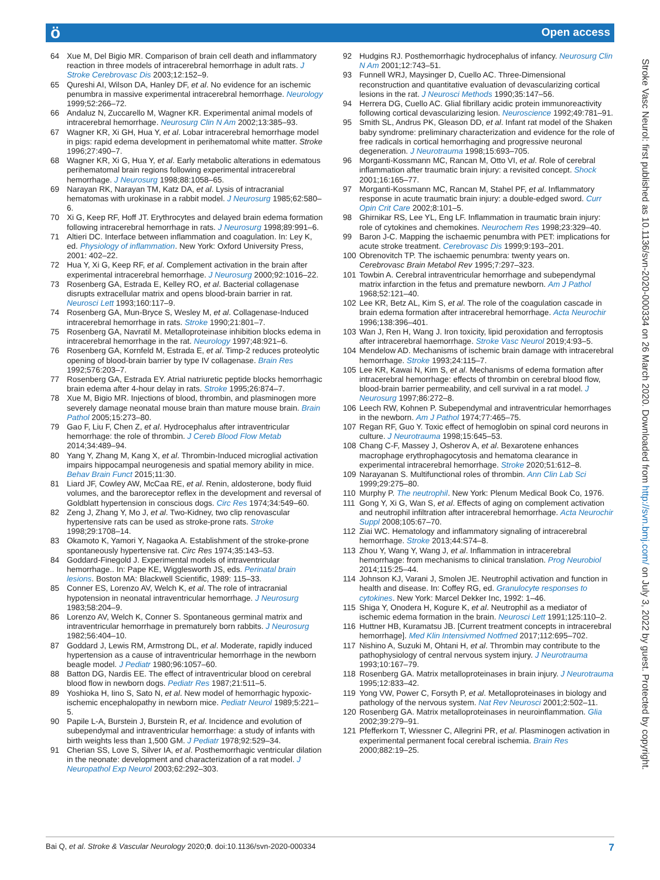ö Open access
64 Xue M, Del Bigio MR. Comparison of brain cell death and inflammatory reaction in three models of intracerebral hemorrhage in adult rats. J Stroke Cerebrovasc Dis 2003;12:152–9.
65 Qureshi AI, Wilson DA, Hanley DF, et al. No evidence for an ischemic penumbra in massive experimental intracerebral hemorrhage. Neurology 1999;52:266–72.
66 Andaluz N, Zuccarello M, Wagner KR. Experimental animal models of intracerebral hemorrhage. Neurosurg Clin N Am 2002;13:385–93.
67 Wagner KR, Xi GH, Hua Y, et al. Lobar intracerebral hemorrhage model in pigs: rapid edema development in perihematomal white matter. Stroke 1996;27:490–7.
68 Wagner KR, Xi G, Hua Y, et al. Early metabolic alterations in edematous perihematomal brain regions following experimental intracerebral hemorrhage. J Neurosurg 1998;88:1058–65.
69 Narayan RK, Narayan TM, Katz DA, et al. Lysis of intracranial hematomas with urokinase in a rabbit model. J Neurosurg 1985;62:580–6.
70 Xi G, Keep RF, Hoff JT. Erythrocytes and delayed brain edema formation following intracerebral hemorrhage in rats. J Neurosurg 1998;89:991–6.
71 Altieri DC. Interface between inflammation and coagulation. In: Ley K, ed. Physiology of inflammation. New York: Oxford University Press, 2001: 402–22.
72 Hua Y, Xi G, Keep RF, et al. Complement activation in the brain after experimental intracerebral hemorrhage. J Neurosurg 2000;92:1016–22.
73 Rosenberg GA, Estrada E, Kelley RO, et al. Bacterial collagenase disrupts extracellular matrix and opens blood-brain barrier in rat. Neurosci Lett 1993;160:117–9.
74 Rosenberg GA, Mun-Bryce S, Wesley M, et al. Collagenase-Induced intracerebral hemorrhage in rats. Stroke 1990;21:801–7.
75 Rosenberg GA, Navratil M. Metalloproteinase inhibition blocks edema in intracerebral hemorrhage in the rat. Neurology 1997;48:921–6.
76 Rosenberg GA, Kornfeld M, Estrada E, et al. Timp-2 reduces proteolytic opening of blood-brain barrier by type IV collagenase. Brain Res 1992;576:203–7.
77 Rosenberg GA, Estrada EY. Atrial natriuretic peptide blocks hemorrhagic brain edema after 4-hour delay in rats. Stroke 1995;26:874–7.
78 Xue M, Bigio MR. Injections of blood, thrombin, and plasminogen more severely damage neonatal mouse brain than mature mouse brain. Brain Pathol 2005;15:273–80.
79 Gao F, Liu F, Chen Z, et al. Hydrocephalus after intraventricular hemorrhage: the role of thrombin. J Cereb Blood Flow Metab 2014;34:489–94.
80 Yang Y, Zhang M, Kang X, et al. Thrombin-Induced microglial activation impairs hippocampal neurogenesis and spatial memory ability in mice. Behav Brain Funct 2015;11:30.
81 Liard JF, Cowley AW, McCaa RE, et al. Renin, aldosterone, body fluid volumes, and the baroreceptor reflex in the development and reversal of Goldblatt hypertension in conscious dogs. Circ Res 1974;34:549–60.
82 Zeng J, Zhang Y, Mo J, et al. Two-Kidney, two clip renovascular hypertensive rats can be used as stroke-prone rats. Stroke 1998;29:1708–14.
83 Okamoto K, Yamori Y, Nagaoka A. Establishment of the stroke-prone spontaneously hypertensive rat. Circ Res 1974;35:143–53.
84 Goddard-Finegold J. Experimental models of intraventricular hemorrhage.. In: Pape KE, Wigglesworth JS, eds. Perinatal brain lesions. Boston MA: Blackwell Scientific, 1989: 115–33.
85 Conner ES, Lorenzo AV, Welch K, et al. The role of intracranial hypotension in neonatal intraventricular hemorrhage. J Neurosurg 1983;58:204–9.
86 Lorenzo AV, Welch K, Conner S. Spontaneous germinal matrix and intraventricular hemorrhage in prematurely born rabbits. J Neurosurg 1982;56:404–10.
87 Goddard J, Lewis RM, Armstrong DL, et al. Moderate, rapidly induced hypertension as a cause of intraventricular hemorrhage in the newborn beagle model. J Pediatr 1980;96:1057–60.
88 Batton DG, Nardis EE. The effect of intraventricular blood on cerebral blood flow in newborn dogs. Pediatr Res 1987;21:511–5.
89 Yoshioka H, Iino S, Sato N, et al. New model of hemorrhagic hypoxic-ischemic encephalopathy in newborn mice. Pediatr Neurol 1989;5:221–5.
90 Papile L-A, Burstein J, Burstein R, et al. Incidence and evolution of subependymal and intraventricular hemorrhage: a study of infants with birth weights less than 1,500 GM. J Pediatr 1978;92:529–34.
91 Cherian SS, Love S, Silver IA, et al. Posthemorrhagic ventricular dilation in the neonate: development and characterization of a rat model. J Neuropathol Exp Neurol 2003;62:292–303.
92 Hudgins RJ. Posthemorrhagic hydrocephalus of infancy. Neurosurg Clin N Am 2001;12:743–51.
93 Funnell WRJ, Maysinger D, Cuello AC. Three-Dimensional reconstruction and quantitative evaluation of devascularizing cortical lesions in the rat. J Neurosci Methods 1990;35:147–56.
94 Herrera DG, Cuello AC. Glial fibrillary acidic protein immunoreactivity following cortical devascularizing lesion. Neuroscience 1992;49:781–91.
95 Smith SL, Andrus PK, Gleason DD, et al. Infant rat model of the Shaken baby syndrome: preliminary characterization and evidence for the role of free radicals in cortical hemorrhaging and progressive neuronal degeneration. J Neurotrauma 1998;15:693–705.
96 Morganti-Kossmann MC, Rancan M, Otto VI, et al. Role of cerebral inflammation after traumatic brain injury: a revisited concept. Shock 2001;16:165–77.
97 Morganti-Kossmann MC, Rancan M, Stahel PF, et al. Inflammatory response in acute traumatic brain injury: a double-edged sword. Curr Opin Crit Care 2002;8:101–5.
98 Ghirnikar RS, Lee YL, Eng LF. Inflammation in traumatic brain injury: role of cytokines and chemokines. Neurochem Res 1998;23:329–40.
99 Baron J-C. Mapping the ischaemic penumbra with PET: implications for acute stroke treatment. Cerebrovasc Dis 1999;9:193–201.
100 Obrenovitch TP. The ischaemic penumbra: twenty years on. Cerebrovasc Brain Metabol Rev 1995;7:297–323.
101 Towbin A. Cerebral intraventricular hemorrhage and subependymal matrix infarction in the fetus and premature newborn. Am J Pathol 1968;52:121–40.
102 Lee KR, Betz AL, Kim S, et al. The role of the coagulation cascade in brain edema formation after intracerebral hemorrhage. Acta Neurochir 1996;138:396–401.
103 Wan J, Ren H, Wang J. Iron toxicity, lipid peroxidation and ferroptosis after intracerebral haemorrhage. Stroke Vasc Neurol 2019;4:93–5.
104 Mendelow AD. Mechanisms of ischemic brain damage with intracerebral hemorrhage. Stroke 1993;24:115–7.
105 Lee KR, Kawai N, Kim S, et al. Mechanisms of edema formation after intracerebral hemorrhage: effects of thrombin on cerebral blood flow, blood-brain barrier permeability, and cell survival in a rat model. J Neurosurg 1997;86:272–8.
106 Leech RW, Kohnen P. Subependymal and intraventricular hemorrhages in the newborn. Am J Pathol 1974;77:465–75.
107 Regan RF, Guo Y. Toxic effect of hemoglobin on spinal cord neurons in culture. J Neurotrauma 1998;15:645–53.
108 Chang C-F, Massey J, Osherov A, et al. Bexarotene enhances macrophage erythrophagocytosis and hematoma clearance in experimental intracerebral hemorrhage. Stroke 2020;51:612–8.
109 Narayanan S. Multifunctional roles of thrombin. Ann Clin Lab Sci 1999;29:275–80.
110 Murphy P. The neutrophil. New York: Plenum Medical Book Co, 1976.
111 Gong Y, Xi G, Wan S, et al. Effects of aging on complement activation and neutrophil infiltration after intracerebral hemorrhage. Acta Neurochir Suppl 2008;105:67–70.
112 Ziai WC. Hematology and inflammatory signaling of intracerebral hemorrhage. Stroke 2013;44:S74–8.
113 Zhou Y, Wang Y, Wang J, et al. Inflammation in intracerebral hemorrhage: from mechanisms to clinical translation. Prog Neurobiol 2014;115:25–44.
114 Johnson KJ, Varani J, Smolen JE. Neutrophil activation and function in health and disease. In: Coffey RG, ed. Granulocyte responses to cytokines. New York: Marcel Dekker Inc, 1992: 1–46.
115 Shiga Y, Onodera H, Kogure K, et al. Neutrophil as a mediator of ischemic edema formation in the brain. Neurosci Lett 1991;125:110–2.
116 Huttner HB, Kuramatsu JB. [Current treatment concepts in intracerebral hemorrhage]. Med Klin Intensivmed Notfmed 2017;112:695–702.
117 Nishino A, Suzuki M, Ohtani H, et al. Thrombin may contribute to the pathophysiology of central nervous system injury. J Neurotrauma 1993;10:167–79.
118 Rosenberg GA. Matrix metalloproteinases in brain injury. J Neurotrauma 1995;12:833–42.
119 Yong VW, Power C, Forsyth P, et al. Metalloproteinases in biology and pathology of the nervous system. Nat Rev Neurosci 2001;2:502–11.
120 Rosenberg GA. Matrix metalloproteinases in neuroinflammation. Glia 2002;39:279–91.
121 Pfefferkorn T, Wiessner C, Allegrini PR, et al. Plasminogen activation in experimental permanent focal cerebral ischemia. Brain Res 2000;882:19–25.
Stroke Vasc Neurol: first published as 10.1136/svn-2020-000334 on 26 March 2020. Downloaded from http://svn.bmj.com/ on July 3, 2022 by guest. Protected by copyright.
Bai Q, et al. Stroke & Vascular Neurology 2020;0. doi:10.1136/svn-2020-000334 7